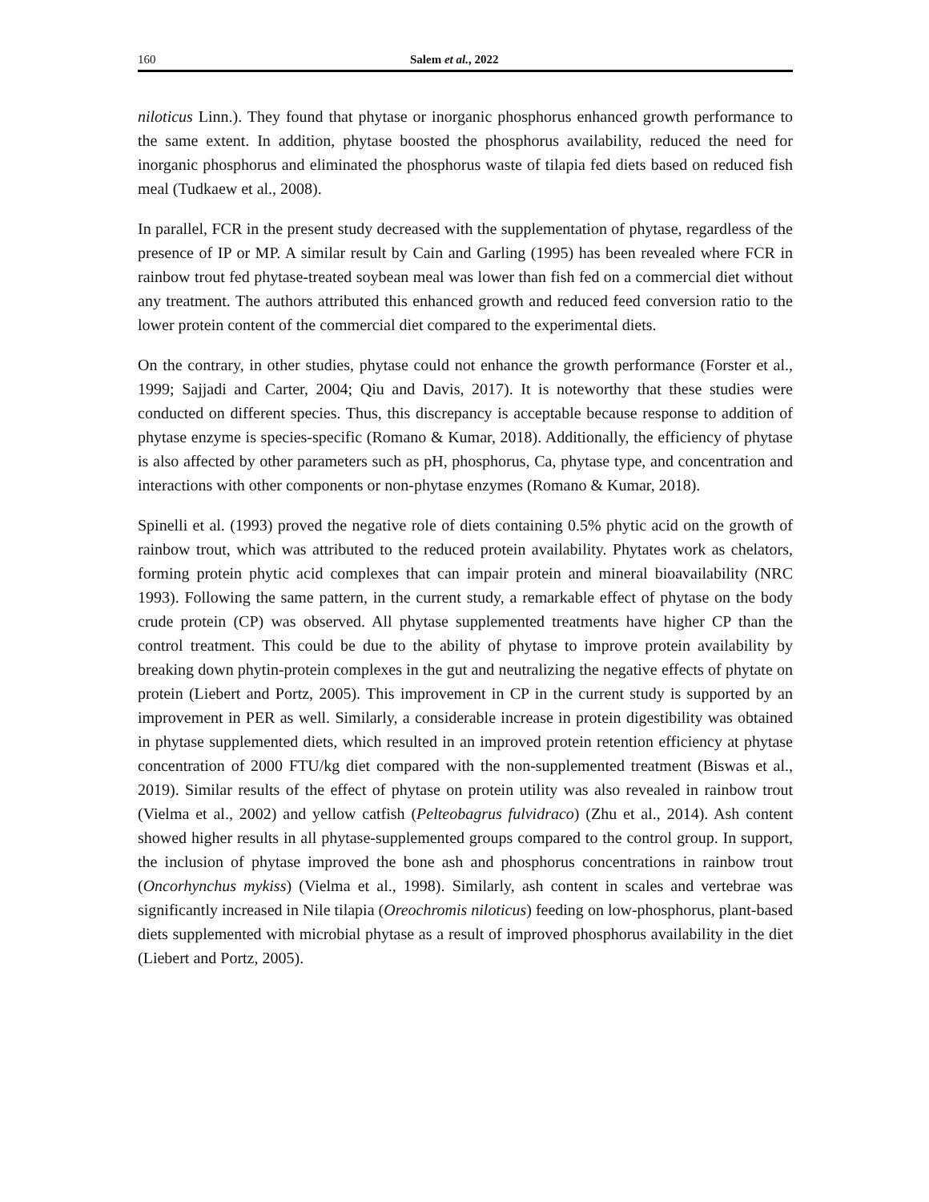160 Salem et al., 2022
niloticus Linn.). They found that phytase or inorganic phosphorus enhanced growth performance to the same extent. In addition, phytase boosted the phosphorus availability, reduced the need for inorganic phosphorus and eliminated the phosphorus waste of tilapia fed diets based on reduced fish meal (Tudkaew et al., 2008).
In parallel, FCR in the present study decreased with the supplementation of phytase, regardless of the presence of IP or MP. A similar result by Cain and Garling (1995) has been revealed where FCR in rainbow trout fed phytase-treated soybean meal was lower than fish fed on a commercial diet without any treatment. The authors attributed this enhanced growth and reduced feed conversion ratio to the lower protein content of the commercial diet compared to the experimental diets.
On the contrary, in other studies, phytase could not enhance the growth performance (Forster et al., 1999; Sajjadi and Carter, 2004; Qiu and Davis, 2017). It is noteworthy that these studies were conducted on different species. Thus, this discrepancy is acceptable because response to addition of phytase enzyme is species-specific (Romano & Kumar, 2018). Additionally, the efficiency of phytase is also affected by other parameters such as pH, phosphorus, Ca, phytase type, and concentration and interactions with other components or non-phytase enzymes (Romano & Kumar, 2018).
Spinelli et al. (1993) proved the negative role of diets containing 0.5% phytic acid on the growth of rainbow trout, which was attributed to the reduced protein availability. Phytates work as chelators, forming protein phytic acid complexes that can impair protein and mineral bioavailability (NRC 1993). Following the same pattern, in the current study, a remarkable effect of phytase on the body crude protein (CP) was observed. All phytase supplemented treatments have higher CP than the control treatment. This could be due to the ability of phytase to improve protein availability by breaking down phytin-protein complexes in the gut and neutralizing the negative effects of phytate on protein (Liebert and Portz, 2005). This improvement in CP in the current study is supported by an improvement in PER as well. Similarly, a considerable increase in protein digestibility was obtained in phytase supplemented diets, which resulted in an improved protein retention efficiency at phytase concentration of 2000 FTU/kg diet compared with the non-supplemented treatment (Biswas et al., 2019). Similar results of the effect of phytase on protein utility was also revealed in rainbow trout (Vielma et al., 2002) and yellow catfish (Pelteobagrus fulvidraco) (Zhu et al., 2014). Ash content showed higher results in all phytase-supplemented groups compared to the control group. In support, the inclusion of phytase improved the bone ash and phosphorus concentrations in rainbow trout (Oncorhynchus mykiss) (Vielma et al., 1998). Similarly, ash content in scales and vertebrae was significantly increased in Nile tilapia (Oreochromis niloticus) feeding on low-phosphorus, plant-based diets supplemented with microbial phytase as a result of improved phosphorus availability in the diet (Liebert and Portz, 2005).